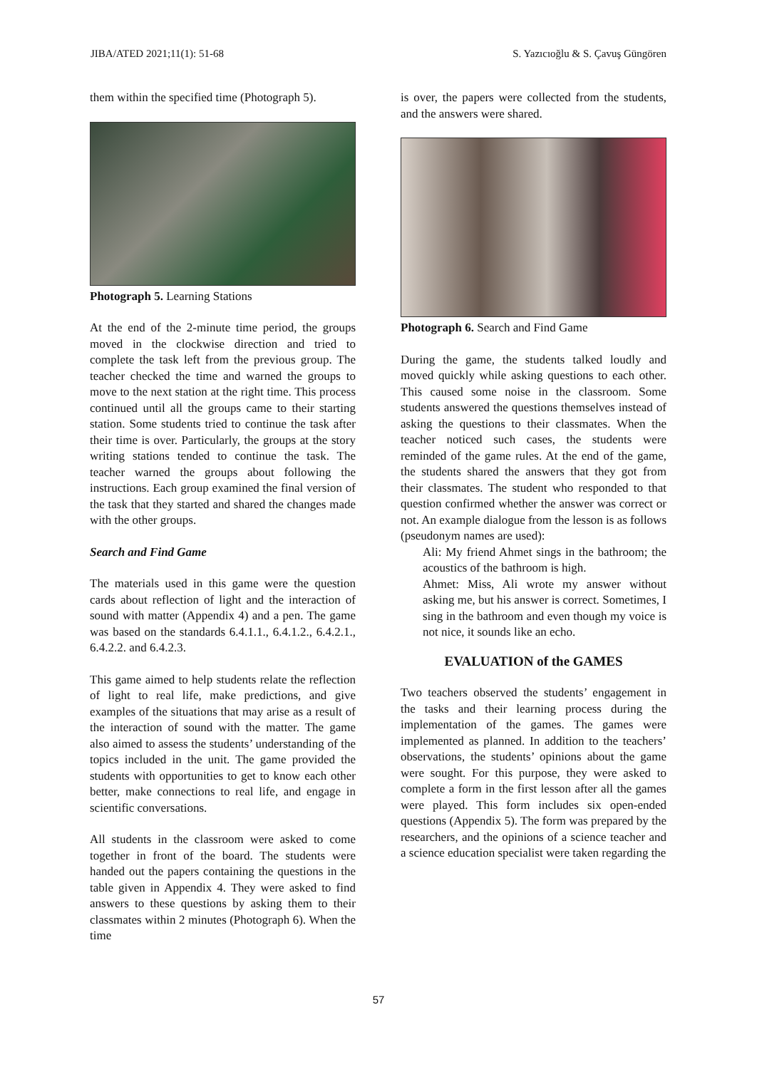JIBA/ATED 2021;11(1): 51-68 S. Yazıcıoğlu & S. Çavuş Güngören
them within the specified time (Photograph 5).
Photograph 5. Learning Stations
At the end of the 2-minute time period, the groups moved in the clockwise direction and tried to complete the task left from the previous group. The teacher checked the time and warned the groups to move to the next station at the right time. This process continued until all the groups came to their starting station. Some students tried to continue the task after their time is over. Particularly, the groups at the story writing stations tended to continue the task. The teacher warned the groups about following the instructions. Each group examined the final version of the task that they started and shared the changes made with the other groups.
Search and Find Game
The materials used in this game were the question cards about reflection of light and the interaction of sound with matter (Appendix 4) and a pen. The game was based on the standards 6.4.1.1., 6.4.1.2., 6.4.2.1., 6.4.2.2. and 6.4.2.3.
This game aimed to help students relate the reflection of light to real life, make predictions, and give examples of the situations that may arise as a result of the interaction of sound with the matter. The game also aimed to assess the students’ understanding of the topics included in the unit. The game provided the students with opportunities to get to know each other better, make connections to real life, and engage in scientific conversations.
All students in the classroom were asked to come together in front of the board. The students were handed out the papers containing the questions in the table given in Appendix 4. They were asked to find answers to these questions by asking them to their classmates within 2 minutes (Photograph 6). When the time
is over, the papers were collected from the students, and the answers were shared.
Photograph 6. Search and Find Game
During the game, the students talked loudly and moved quickly while asking questions to each other. This caused some noise in the classroom. Some students answered the questions themselves instead of asking the questions to their classmates. When the teacher noticed such cases, the students were reminded of the game rules. At the end of the game, the students shared the answers that they got from their classmates. The student who responded to that question confirmed whether the answer was correct or not. An example dialogue from the lesson is as follows (pseudonym names are used):
Ali: My friend Ahmet sings in the bathroom; the acoustics of the bathroom is high.
Ahmet: Miss, Ali wrote my answer without asking me, but his answer is correct. Sometimes, I sing in the bathroom and even though my voice is not nice, it sounds like an echo.
EVALUATION of the GAMES
Two teachers observed the students’ engagement in the tasks and their learning process during the implementation of the games. The games were implemented as planned. In addition to the teachers’ observations, the students’ opinions about the game were sought. For this purpose, they were asked to complete a form in the first lesson after all the games were played. This form includes six open-ended questions (Appendix 5). The form was prepared by the researchers, and the opinions of a science teacher and a science education specialist were taken regarding the
57